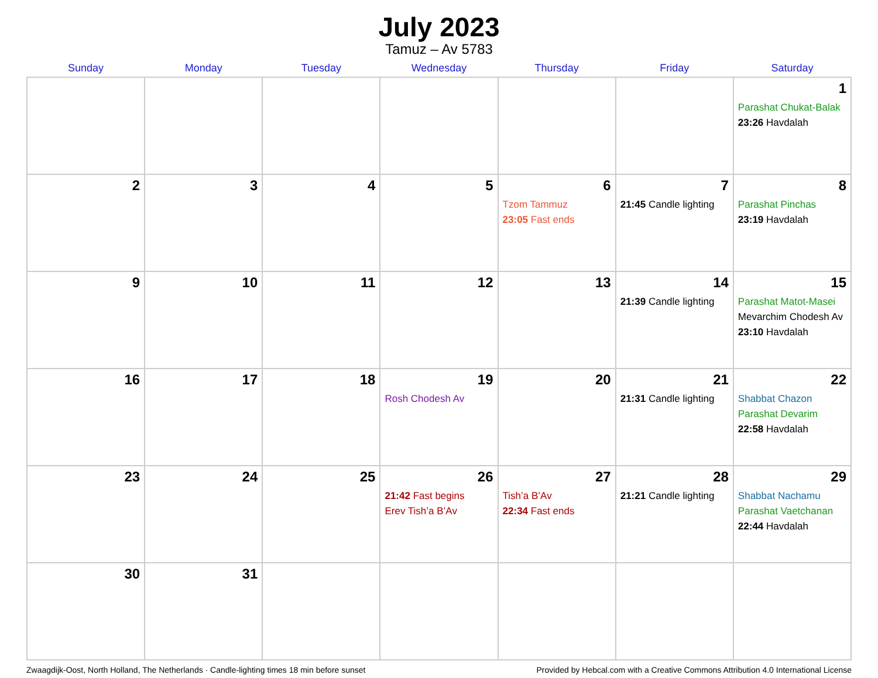July 2023
Tamuz – Av 5783
| Sunday | Monday | Tuesday | Wednesday | Thursday | Friday | Saturday |
| --- | --- | --- | --- | --- | --- | --- |
| | | | | | | 1 Parashat Chukat-Balak 23:26 Havdalah |
| 2 | 3 | 4 | 5 | 6 Tzom Tammuz 23:05 Fast ends | 7 21:45 Candle lighting | 8 Parashat Pinchas 23:19 Havdalah |
| 9 | 10 | 11 | 12 | 13 | 14 21:39 Candle lighting | 15 Parashat Matot-Masei Mevarchim Chodesh Av 23:10 Havdalah |
| 16 | 17 | 18 | 19 Rosh Chodesh Av | 20 | 21 21:31 Candle lighting | 22 Shabbat Chazon Parashat Devarim 22:58 Havdalah |
| 23 | 24 | 25 | 26 21:42 Fast begins Erev Tish’a B’Av | 27 Tish’a B’Av 22:34 Fast ends | 28 21:21 Candle lighting | 29 Shabbat Nachamu Parashat Vaetchanan 22:44 Havdalah |
| 30 | 31 | | | | | |
Zwaagdijk-Oost, North Holland, The Netherlands · Candle-lighting times 18 min before sunset Provided by Hebcal.com with a Creative Commons Attribution 4.0 International License